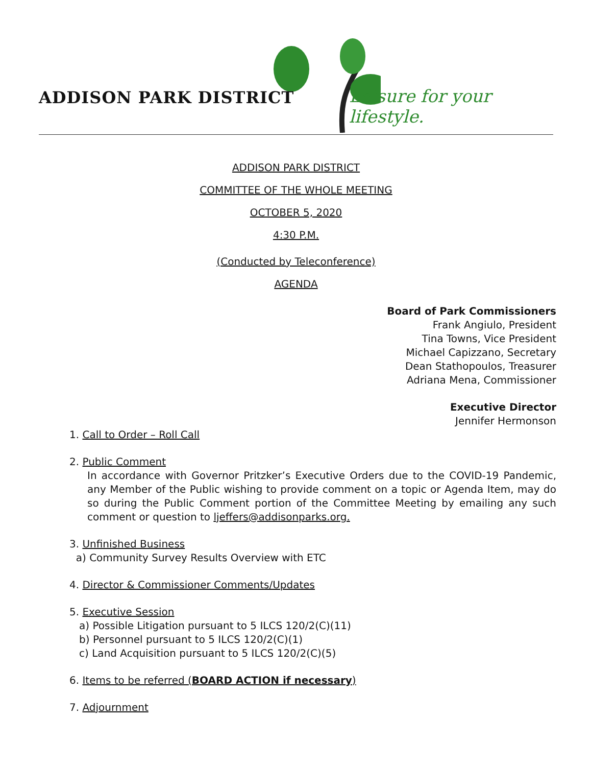ADDISON PARK DISTRICT Leisure for your lifestyle.
ADDISON PARK DISTRICT
COMMITTEE OF THE WHOLE MEETING
OCTOBER 5, 2020
4:30 P.M.
(Conducted by Teleconference)
AGENDA
Board of Park Commissioners
Frank Angiulo, President
Tina Towns, Vice President
Michael Capizzano, Secretary
Dean Stathopoulos, Treasurer
Adriana Mena, Commissioner
Executive Director
Jennifer Hermonson
1. Call to Order – Roll Call
2. Public Comment
In accordance with Governor Pritzker’s Executive Orders due to the COVID-19 Pandemic, any Member of the Public wishing to provide comment on a topic or Agenda Item, may do so during the Public Comment portion of the Committee Meeting by emailing any such comment or question to ljeffers@addisonparks.org.
3. Unfinished Business
a) Community Survey Results Overview with ETC
4. Director & Commissioner Comments/Updates
5. Executive Session
a) Possible Litigation pursuant to 5 ILCS 120/2(C)(11)
b) Personnel pursuant to 5 ILCS 120/2(C)(1)
c) Land Acquisition pursuant to 5 ILCS 120/2(C)(5)
6. Items to be referred (BOARD ACTION if necessary)
7. Adjournment